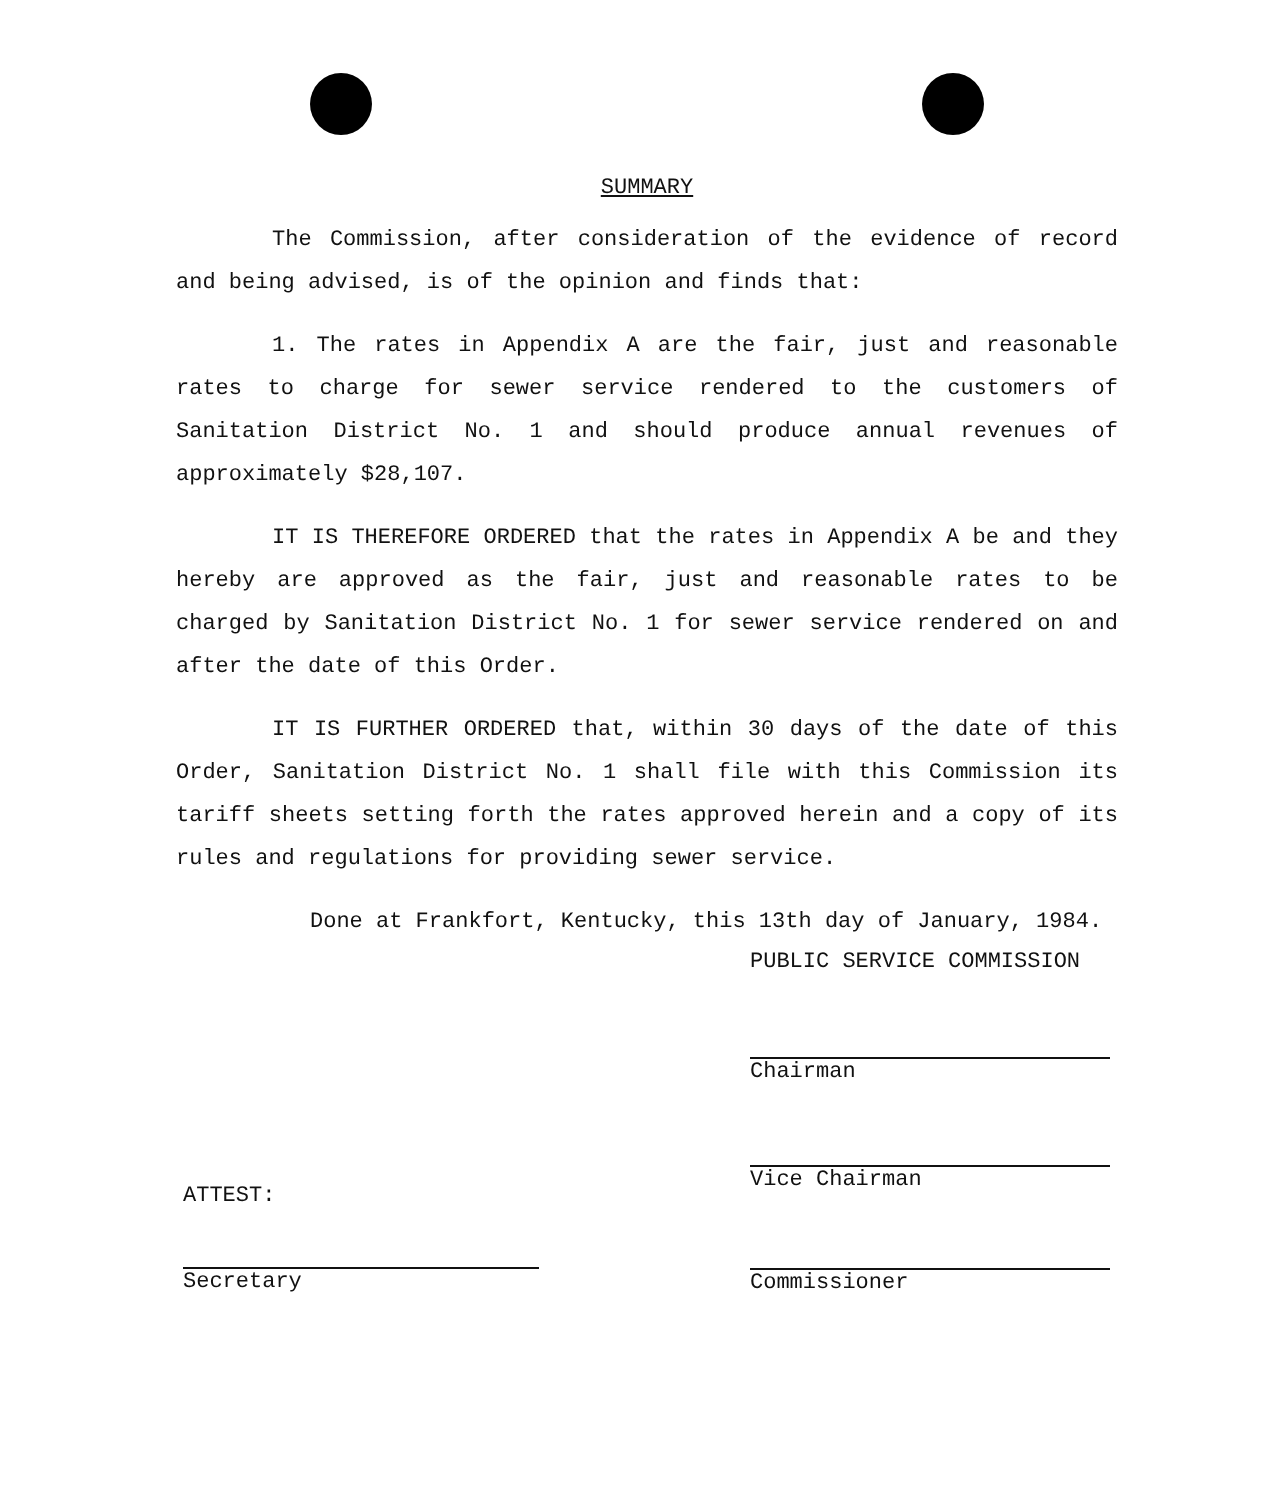SUMMARY
The Commission, after consideration of the evidence of record and being advised, is of the opinion and finds that:
1. The rates in Appendix A are the fair, just and reasonable rates to charge for sewer service rendered to the customers of Sanitation District No. 1 and should produce annual revenues of approximately $28,107.
IT IS THEREFORE ORDERED that the rates in Appendix A be and they hereby are approved as the fair, just and reasonable rates to be charged by Sanitation District No. 1 for sewer service rendered on and after the date of this Order.
IT IS FURTHER ORDERED that, within 30 days of the date of this Order, Sanitation District No. 1 shall file with this Commission its tariff sheets setting forth the rates approved herein and a copy of its rules and regulations for providing sewer service.
Done at Frankfort, Kentucky, this 13th day of January, 1984.
PUBLIC SERVICE COMMISSION
Chairman
Vice Chairman
Commissioner
ATTEST:
Secretary